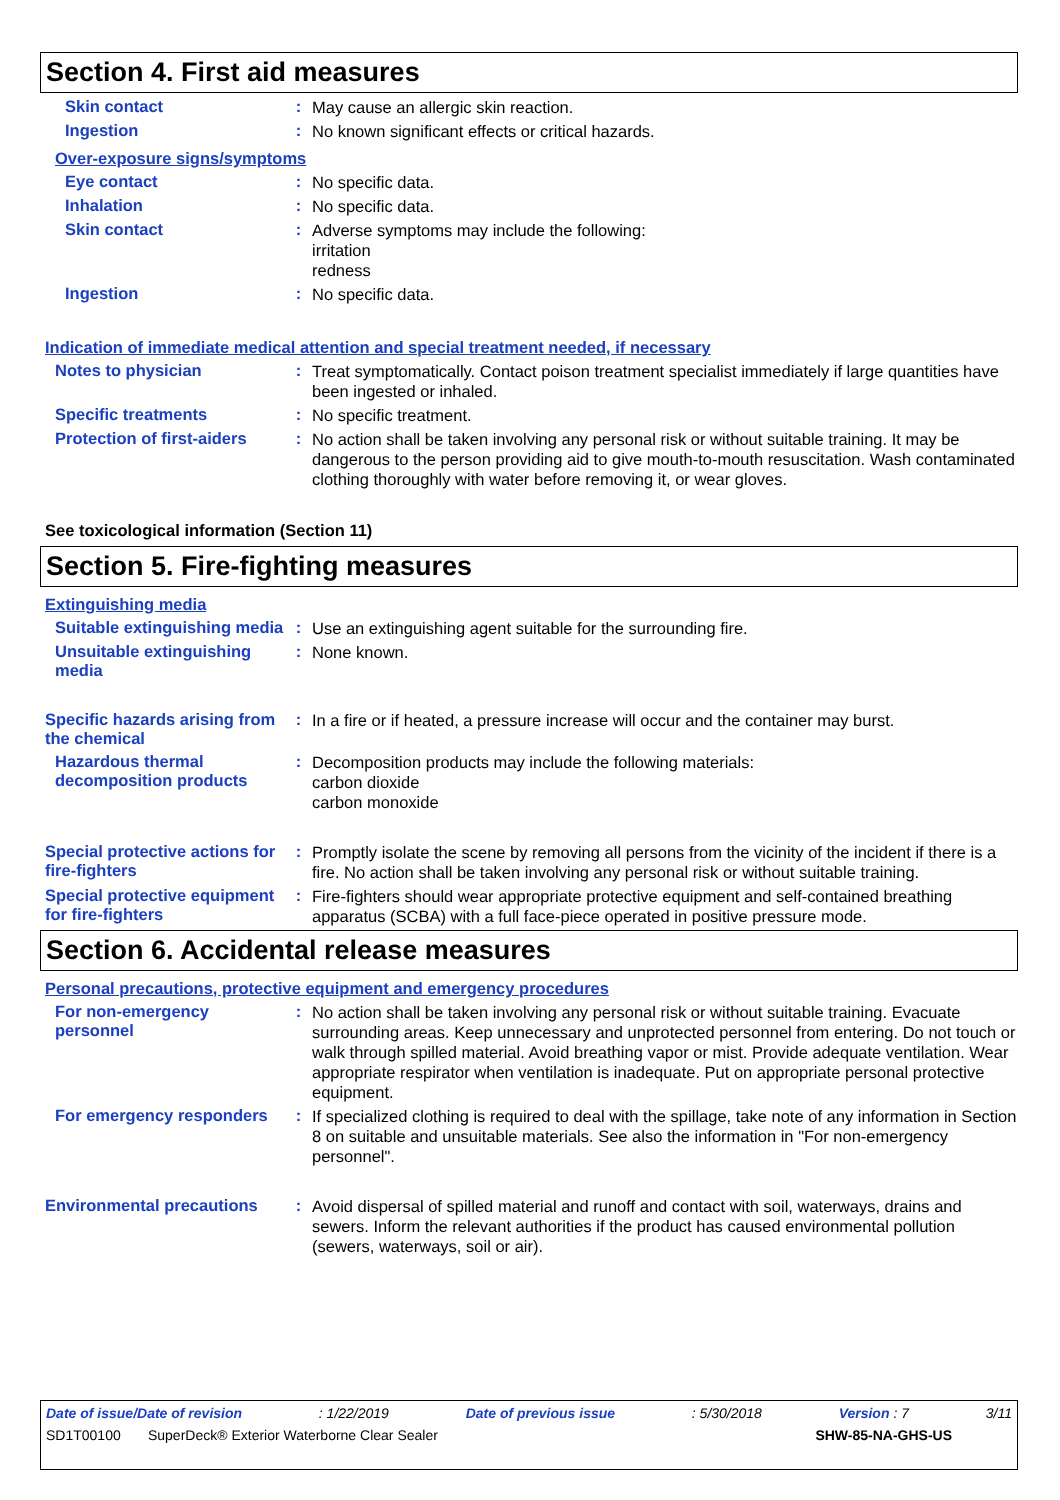Section 4. First aid measures
Skin contact :
May cause an allergic skin reaction.
Ingestion :
No known significant effects or critical hazards.
Over-exposure signs/symptoms
Eye contact :
No specific data.
Inhalation :
No specific data.
Skin contact :
Adverse symptoms may include the following:
irritation
redness
Ingestion :
No specific data.
Indication of immediate medical attention and special treatment needed, if necessary
Notes to physician :
Treat symptomatically. Contact poison treatment specialist immediately if large quantities have been ingested or inhaled.
Specific treatments :
No specific treatment.
Protection of first-aiders
:
No action shall be taken involving any personal risk or without suitable training. It may be dangerous to the person providing aid to give mouth-to-mouth resuscitation. Wash contaminated clothing thoroughly with water before removing it, or wear gloves.
See toxicological information (Section 11)
Section 5. Fire-fighting measures
Extinguishing media
Suitable extinguishing media
:
Use an extinguishing agent suitable for the surrounding fire.
Unsuitable extinguishing media
:
None known.
Specific hazards arising from the chemical
:
In a fire or if heated, a pressure increase will occur and the container may burst.
Hazardous thermal decomposition products
:
Decomposition products may include the following materials:
carbon dioxide
carbon monoxide
Special protective actions for fire-fighters
:
Promptly isolate the scene by removing all persons from the vicinity of the incident if there is a fire. No action shall be taken involving any personal risk or without suitable training.
Special protective equipment for fire-fighters
:
Fire-fighters should wear appropriate protective equipment and self-contained breathing apparatus (SCBA) with a full face-piece operated in positive pressure mode.
Section 6. Accidental release measures
Personal precautions, protective equipment and emergency procedures
For non-emergency personnel
:
No action shall be taken involving any personal risk or without suitable training. Evacuate surrounding areas. Keep unnecessary and unprotected personnel from entering. Do not touch or walk through spilled material. Avoid breathing vapor or mist. Provide adequate ventilation. Wear appropriate respirator when ventilation is inadequate. Put on appropriate personal protective equipment.
For emergency responders :
If specialized clothing is required to deal with the spillage, take note of any information in Section 8 on suitable and unsuitable materials. See also the information in "For non-emergency personnel".
Environmental precautions
:
Avoid dispersal of spilled material and runoff and contact with soil, waterways, drains and sewers. Inform the relevant authorities if the product has caused environmental pollution (sewers, waterways, soil or air).
Date of issue/Date of revision: 1/22/2019 Date of previous issue: 5/30/2018 Version : 7 3/11
SD1T00100 SuperDeck® Exterior Waterborne Clear Sealer SHW-85-NA-GHS-US